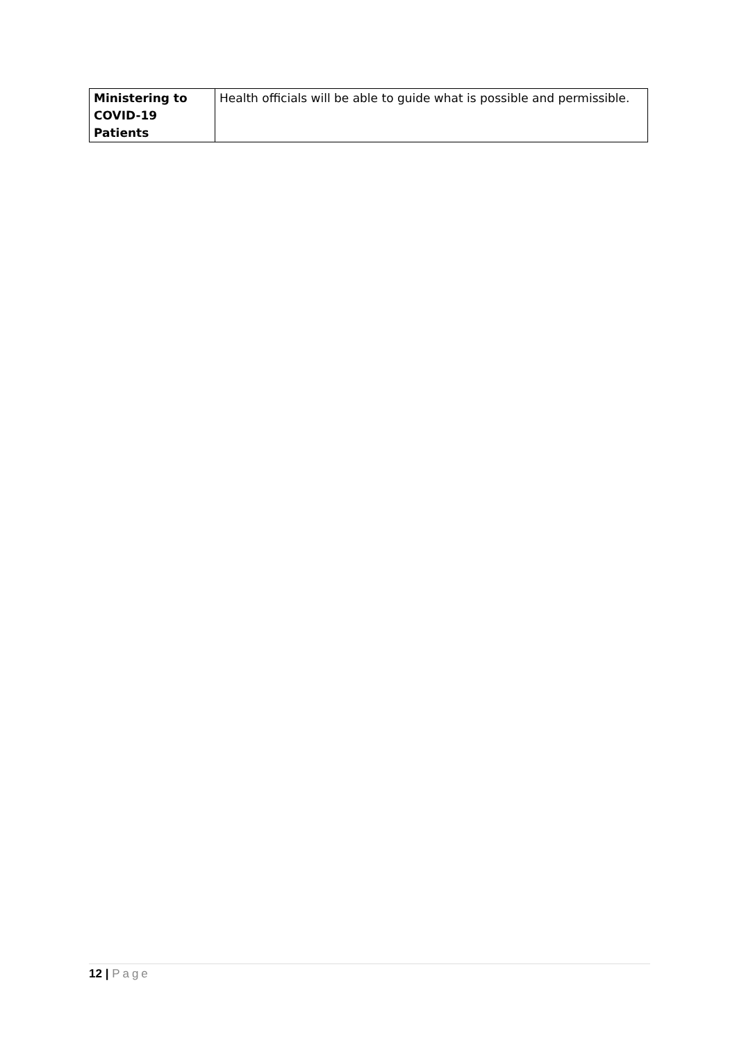| Ministering to COVID-19 Patients | Health officials will be able to guide what is possible and permissible. |
12 | Page